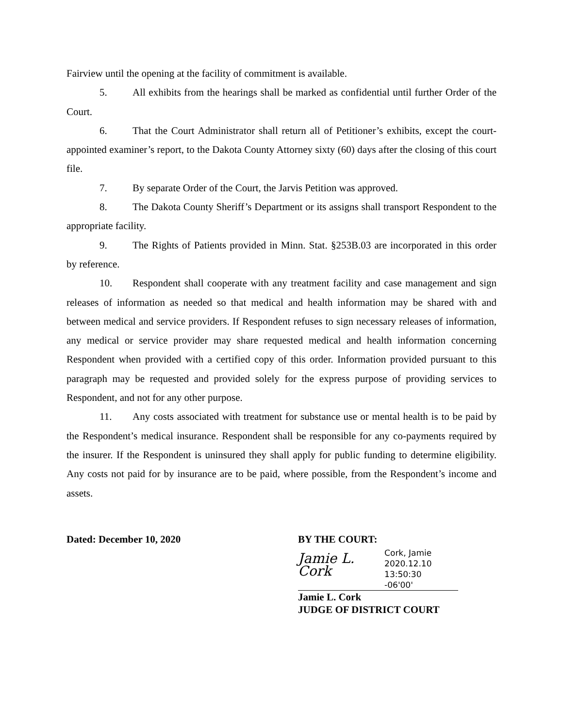Fairview until the opening at the facility of commitment is available.
5. All exhibits from the hearings shall be marked as confidential until further Order of the Court.
6. That the Court Administrator shall return all of Petitioner’s exhibits, except the court-appointed examiner’s report, to the Dakota County Attorney sixty (60) days after the closing of this court file.
7. By separate Order of the Court, the Jarvis Petition was approved.
8. The Dakota County Sheriff’s Department or its assigns shall transport Respondent to the appropriate facility.
9. The Rights of Patients provided in Minn. Stat. §253B.03 are incorporated in this order by reference.
10. Respondent shall cooperate with any treatment facility and case management and sign releases of information as needed so that medical and health information may be shared with and between medical and service providers. If Respondent refuses to sign necessary releases of information, any medical or service provider may share requested medical and health information concerning Respondent when provided with a certified copy of this order. Information provided pursuant to this paragraph may be requested and provided solely for the express purpose of providing services to Respondent, and not for any other purpose.
11. Any costs associated with treatment for substance use or mental health is to be paid by the Respondent’s medical insurance. Respondent shall be responsible for any co-payments required by the insurer. If the Respondent is uninsured they shall apply for public funding to determine eligibility. Any costs not paid for by insurance are to be paid, where possible, from the Respondent’s income and assets.
Dated: December 10, 2020 BY THE COURT:
Jamie L. Cork
Cork, Jamie
2020.12.10 13:50:30
-06'00'
Jamie L. Cork
JUDGE OF DISTRICT COURT